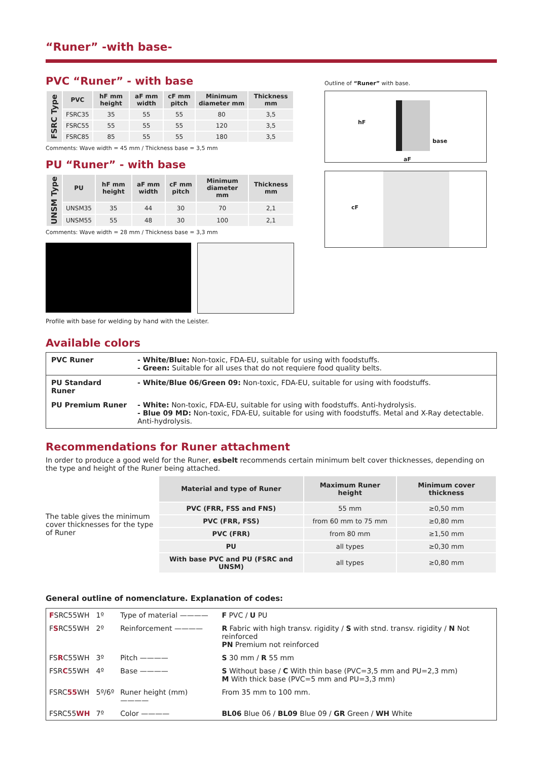“Runer” -with base-
PVC “Runer” - with base
| FSRC Type | PVC | hF mm height | aF mm width | cF mm pitch | Minimum diameter mm | Thickness mm |
| | FSRC35 | 35 | 55 | 55 | 80 | 3,5 |
| | FSRC55 | 55 | 55 | 55 | 120 | 3,5 |
| | FSRC85 | 85 | 55 | 55 | 180 | 3,5 |
Comments: Wave width = 45 mm / Thickness base = 3,5 mm
PU “Runer” - with base
| UNSM Type | PU | hF mm height | aF mm width | cF mm pitch | Minimum diameter mm | Thickness mm |
| | UNSM35 | 35 | 44 | 30 | 70 | 2,1 |
| | UNSM55 | 55 | 48 | 30 | 100 | 2,1 |
Comments: Wave width = 28 mm / Thickness base = 3,3 mm
Profile with base for welding by hand with the Leister.
Outline of “Runer” with base.
hF
base
aF
cF
Available colors
| PVC Runer | - White/Blue: Non-toxic, FDA-EU, suitable for using with foodstuffs. - Green: Suitable for all uses that do not requiere food quality belts. |
| PU Standard Runer | - White/Blue 06/Green 09: Non-toxic, FDA-EU, suitable for using with foodstuffs. |
| PU Premium Runer | - White: Non-toxic, FDA-EU, suitable for using with foodstuffs. Anti-hydrolysis. - Blue 09 MD: Non-toxic, FDA-EU, suitable for using with foodstuffs. Metal and X-Ray detectable. Anti-hydrolysis. |
Recommendations for Runer attachment
In order to produce a good weld for the Runer, esbelt recommends certain minimum belt cover thicknesses, depending on the type and height of the Runer being attached.
The table gives the minimum cover thicknesses for the type of Runer
| Material and type of Runer | Maximum Runer height | Minimum cover thickness |
| --- | --- | --- |
| PVC (FRR, FSS and FNS) | 55 mm | ≥0,50 mm |
| PVC (FRR, FSS) | from 60 mm to 75 mm | ≥0,80 mm |
| PVC (FRR) | from 80 mm | ≥1,50 mm |
| PU | all types | ≥0,30 mm |
| With base PVC and PU (FSRC and UNSM) | all types | ≥0,80 mm |
General outline of nomenclature. Explanation of codes:
| F SRC55WH | 1º | Type of material ———— | F PVC / U PU |
| F S RC55WH | 2º | Reinforcement ———— | R Fabric with high transv. rigidity / S with stnd. transv. rigidity / N Not reinforced PN Premium not reinforced |
| FS R C55WH | 3º | Pitch ———— | S 30 mm / R 55 mm |
| FSR C 55WH | 4º | Base ———— | S Without base / C With thin base (PVC=3,5 mm and PU=2,3 mm) M With thick base (PVC=5 mm and PU=3,3 mm) |
| FSRC 55 WH | 5º/6º | Runer height (mm) ———— | From 35 mm to 100 mm. |
| FSRC55 WH | 7º | Color ———— | BL06 Blue 06 / BL09 Blue 09 / GR Green / WH White |